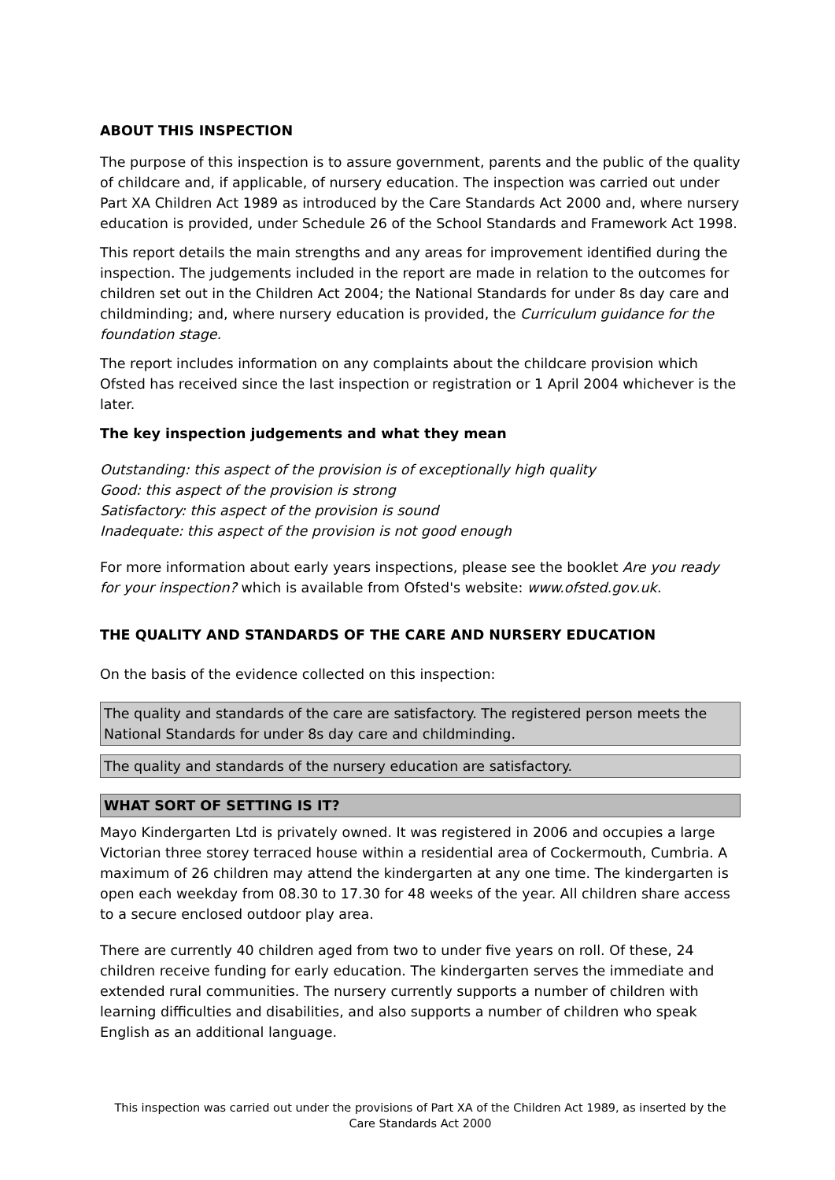ABOUT THIS INSPECTION
The purpose of this inspection is to assure government, parents and the public of the quality of childcare and, if applicable, of nursery education. The inspection was carried out under Part XA Children Act 1989 as introduced by the Care Standards Act 2000 and, where nursery education is provided, under Schedule 26 of the School Standards and Framework Act 1998.
This report details the main strengths and any areas for improvement identified during the inspection. The judgements included in the report are made in relation to the outcomes for children set out in the Children Act 2004; the National Standards for under 8s day care and childminding; and, where nursery education is provided, the Curriculum guidance for the foundation stage.
The report includes information on any complaints about the childcare provision which Ofsted has received since the last inspection or registration or 1 April 2004 whichever is the later.
The key inspection judgements and what they mean
Outstanding: this aspect of the provision is of exceptionally high quality
Good: this aspect of the provision is strong
Satisfactory: this aspect of the provision is sound
Inadequate: this aspect of the provision is not good enough
For more information about early years inspections, please see the booklet Are you ready for your inspection? which is available from Ofsted's website: www.ofsted.gov.uk.
THE QUALITY AND STANDARDS OF THE CARE AND NURSERY EDUCATION
On the basis of the evidence collected on this inspection:
The quality and standards of the care are satisfactory. The registered person meets the National Standards for under 8s day care and childminding.
The quality and standards of the nursery education are satisfactory.
WHAT SORT OF SETTING IS IT?
Mayo Kindergarten Ltd is privately owned. It was registered in 2006 and occupies a large Victorian three storey terraced house within a residential area of Cockermouth, Cumbria. A maximum of 26 children may attend the kindergarten at any one time. The kindergarten is open each weekday from 08.30 to 17.30 for 48 weeks of the year. All children share access to a secure enclosed outdoor play area.
There are currently 40 children aged from two to under five years on roll. Of these, 24 children receive funding for early education. The kindergarten serves the immediate and extended rural communities. The nursery currently supports a number of children with learning difficulties and disabilities, and also supports a number of children who speak English as an additional language.
This inspection was carried out under the provisions of Part XA of the Children Act 1989, as inserted by the Care Standards Act 2000